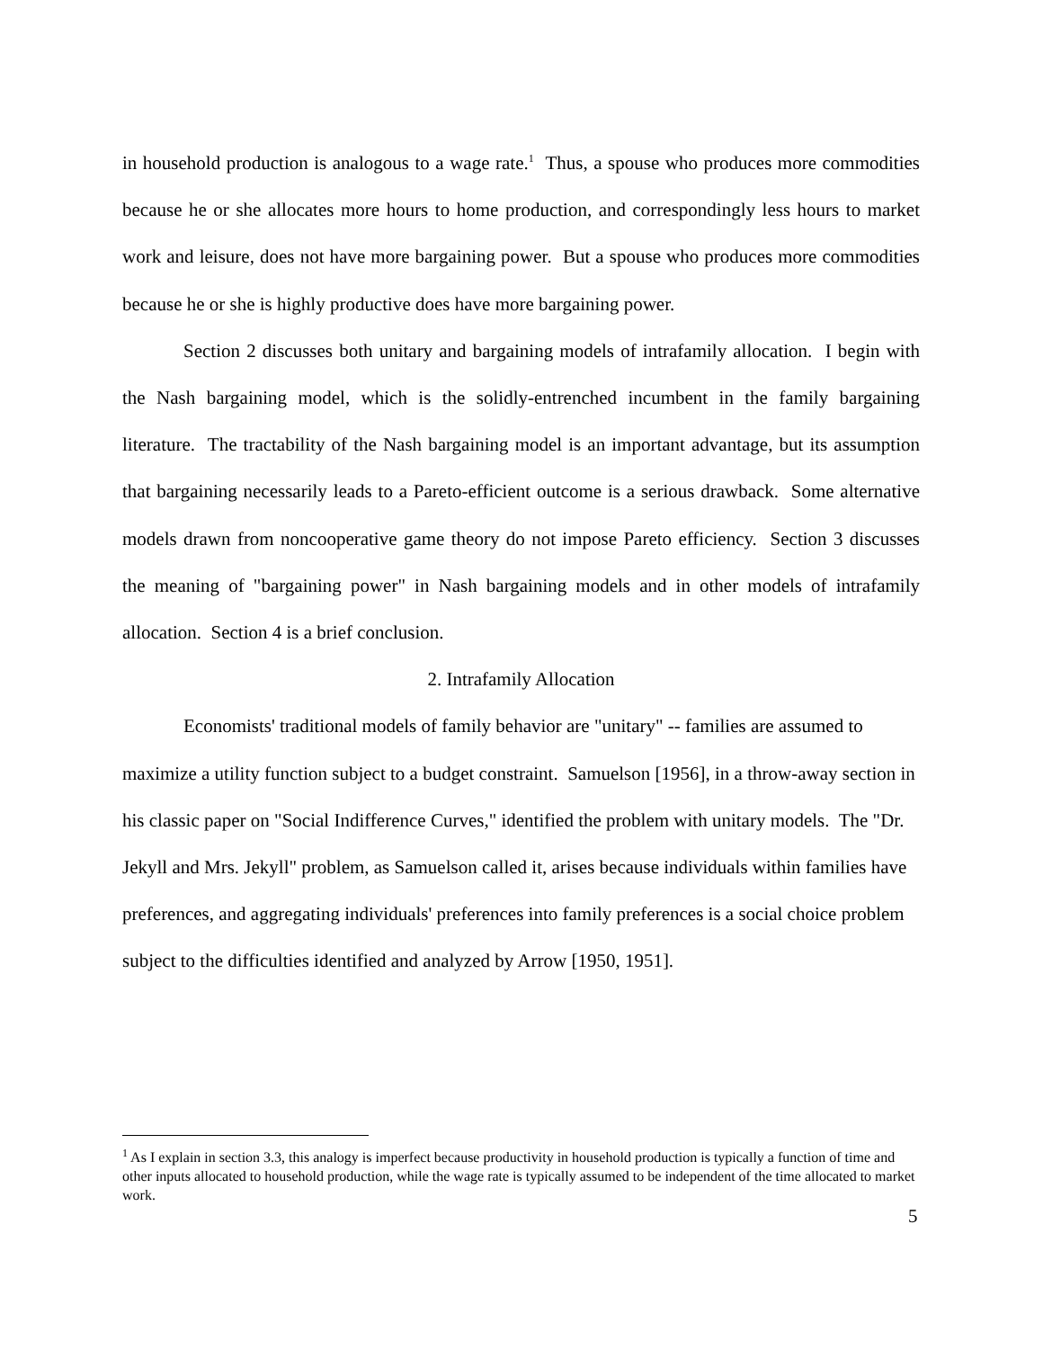in household production is analogous to a wage rate.<sup>1</sup> Thus, a spouse who produces more commodities because he or she allocates more hours to home production, and correspondingly less hours to market work and leisure, does not have more bargaining power. But a spouse who produces more commodities because he or she is highly productive does have more bargaining power.
Section 2 discusses both unitary and bargaining models of intrafamily allocation. I begin with the Nash bargaining model, which is the solidly-entrenched incumbent in the family bargaining literature. The tractability of the Nash bargaining model is an important advantage, but its assumption that bargaining necessarily leads to a Pareto-efficient outcome is a serious drawback. Some alternative models drawn from noncooperative game theory do not impose Pareto efficiency. Section 3 discusses the meaning of "bargaining power" in Nash bargaining models and in other models of intrafamily allocation. Section 4 is a brief conclusion.
2. Intrafamily Allocation
Economists' traditional models of family behavior are "unitary" -- families are assumed to maximize a utility function subject to a budget constraint. Samuelson [1956], in a throw-away section in his classic paper on "Social Indifference Curves," identified the problem with unitary models. The "Dr. Jekyll and Mrs. Jekyll" problem, as Samuelson called it, arises because individuals within families have preferences, and aggregating individuals' preferences into family preferences is a social choice problem subject to the difficulties identified and analyzed by Arrow [1950, 1951].
<sup>1</sup> As I explain in section 3.3, this analogy is imperfect because productivity in household production is typically a function of time and other inputs allocated to household production, while the wage rate is typically assumed to be independent of the time allocated to market work.
5